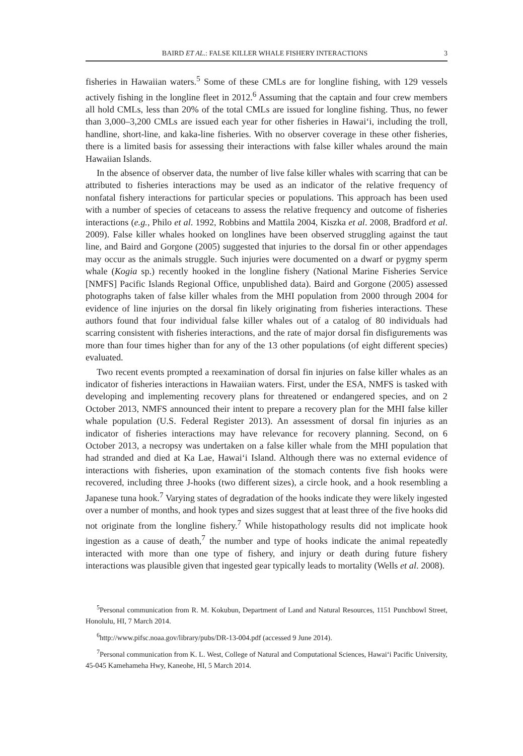BAIRD ET AL.: FALSE KILLER WHALE FISHERY INTERACTIONS 3
fisheries in Hawaiian waters.<sup>5</sup> Some of these CMLs are for longline fishing, with 129 vessels actively fishing in the longline fleet in 2012.<sup>6</sup> Assuming that the captain and four crew members all hold CMLs, less than 20% of the total CMLs are issued for longline fishing. Thus, no fewer than 3,000–3,200 CMLs are issued each year for other fisheries in Hawai‘i, including the troll, handline, short-line, and kaka-line fisheries. With no observer coverage in these other fisheries, there is a limited basis for assessing their interactions with false killer whales around the main Hawaiian Islands.
In the absence of observer data, the number of live false killer whales with scarring that can be attributed to fisheries interactions may be used as an indicator of the relative frequency of nonfatal fishery interactions for particular species or populations. This approach has been used with a number of species of cetaceans to assess the relative frequency and outcome of fisheries interactions (e.g., Philo et al. 1992, Robbins and Mattila 2004, Kiszka et al. 2008, Bradford et al. 2009). False killer whales hooked on longlines have been observed struggling against the taut line, and Baird and Gorgone (2005) suggested that injuries to the dorsal fin or other appendages may occur as the animals struggle. Such injuries were documented on a dwarf or pygmy sperm whale (Kogia sp.) recently hooked in the longline fishery (National Marine Fisheries Service [NMFS] Pacific Islands Regional Office, unpublished data). Baird and Gorgone (2005) assessed photographs taken of false killer whales from the MHI population from 2000 through 2004 for evidence of line injuries on the dorsal fin likely originating from fisheries interactions. These authors found that four individual false killer whales out of a catalog of 80 individuals had scarring consistent with fisheries interactions, and the rate of major dorsal fin disfigurements was more than four times higher than for any of the 13 other populations (of eight different species) evaluated.
Two recent events prompted a reexamination of dorsal fin injuries on false killer whales as an indicator of fisheries interactions in Hawaiian waters. First, under the ESA, NMFS is tasked with developing and implementing recovery plans for threatened or endangered species, and on 2 October 2013, NMFS announced their intent to prepare a recovery plan for the MHI false killer whale population (U.S. Federal Register 2013). An assessment of dorsal fin injuries as an indicator of fisheries interactions may have relevance for recovery planning. Second, on 6 October 2013, a necropsy was undertaken on a false killer whale from the MHI population that had stranded and died at Ka Lae, Hawai‘i Island. Although there was no external evidence of interactions with fisheries, upon examination of the stomach contents five fish hooks were recovered, including three J-hooks (two different sizes), a circle hook, and a hook resembling a Japanese tuna hook.<sup>7</sup> Varying states of degradation of the hooks indicate they were likely ingested over a number of months, and hook types and sizes suggest that at least three of the five hooks did not originate from the longline fishery.<sup>7</sup> While histopathology results did not implicate hook ingestion as a cause of death,<sup>7</sup> the number and type of hooks indicate the animal repeatedly interacted with more than one type of fishery, and injury or death during future fishery interactions was plausible given that ingested gear typically leads to mortality (Wells et al. 2008).
<sup>5</sup> Personal communication from R. M. Kokubun, Department of Land and Natural Resources, 1151 Punchbowl Street, Honolulu, HI, 7 March 2014.
<sup>6</sup> http://www.pifsc.noaa.gov/library/pubs/DR-13-004.pdf (accessed 9 June 2014).
<sup>7</sup> Personal communication from K. L. West, College of Natural and Computational Sciences, Hawai‘i Pacific University, 45-045 Kamehameha Hwy, Kaneohe, HI, 5 March 2014.